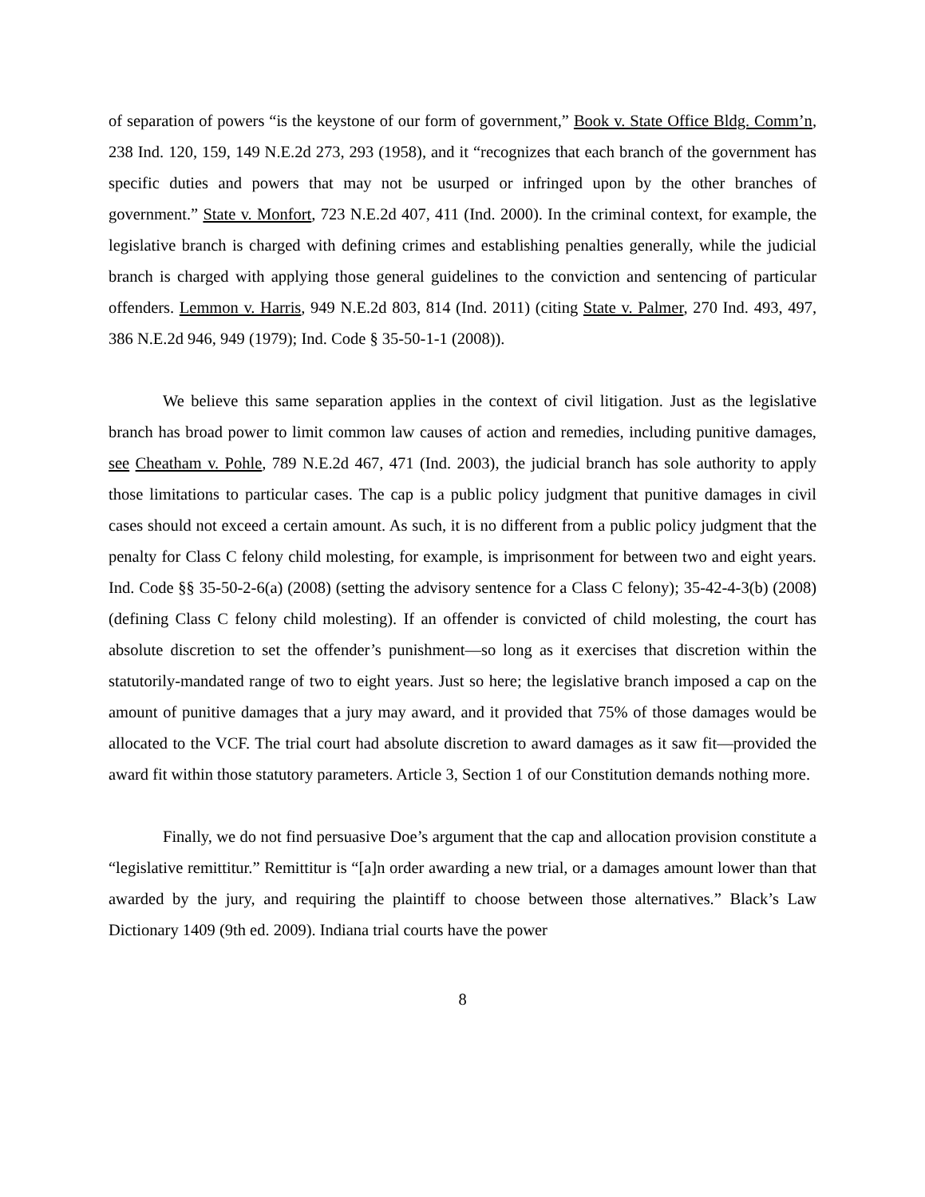of separation of powers “is the keystone of our form of government,” Book v. State Office Bldg. Comm’n, 238 Ind. 120, 159, 149 N.E.2d 273, 293 (1958), and it “recognizes that each branch of the government has specific duties and powers that may not be usurped or infringed upon by the other branches of government.” State v. Monfort, 723 N.E.2d 407, 411 (Ind. 2000). In the criminal context, for example, the legislative branch is charged with defining crimes and establishing penalties generally, while the judicial branch is charged with applying those general guidelines to the conviction and sentencing of particular offenders. Lemmon v. Harris, 949 N.E.2d 803, 814 (Ind. 2011) (citing State v. Palmer, 270 Ind. 493, 497, 386 N.E.2d 946, 949 (1979); Ind. Code § 35-50-1-1 (2008)).
We believe this same separation applies in the context of civil litigation. Just as the legislative branch has broad power to limit common law causes of action and remedies, including punitive damages, see Cheatham v. Pohle, 789 N.E.2d 467, 471 (Ind. 2003), the judicial branch has sole authority to apply those limitations to particular cases. The cap is a public policy judgment that punitive damages in civil cases should not exceed a certain amount. As such, it is no different from a public policy judgment that the penalty for Class C felony child molesting, for example, is imprisonment for between two and eight years. Ind. Code §§ 35-50-2-6(a) (2008) (setting the advisory sentence for a Class C felony); 35-42-4-3(b) (2008) (defining Class C felony child molesting). If an offender is convicted of child molesting, the court has absolute discretion to set the offender’s punishment—so long as it exercises that discretion within the statutorily-mandated range of two to eight years. Just so here; the legislative branch imposed a cap on the amount of punitive damages that a jury may award, and it provided that 75% of those damages would be allocated to the VCF. The trial court had absolute discretion to award damages as it saw fit—provided the award fit within those statutory parameters. Article 3, Section 1 of our Constitution demands nothing more.
Finally, we do not find persuasive Doe’s argument that the cap and allocation provision constitute a “legislative remittitur.” Remittitur is “[a]n order awarding a new trial, or a damages amount lower than that awarded by the jury, and requiring the plaintiff to choose between those alternatives.” Black’s Law Dictionary 1409 (9th ed. 2009). Indiana trial courts have the power
8